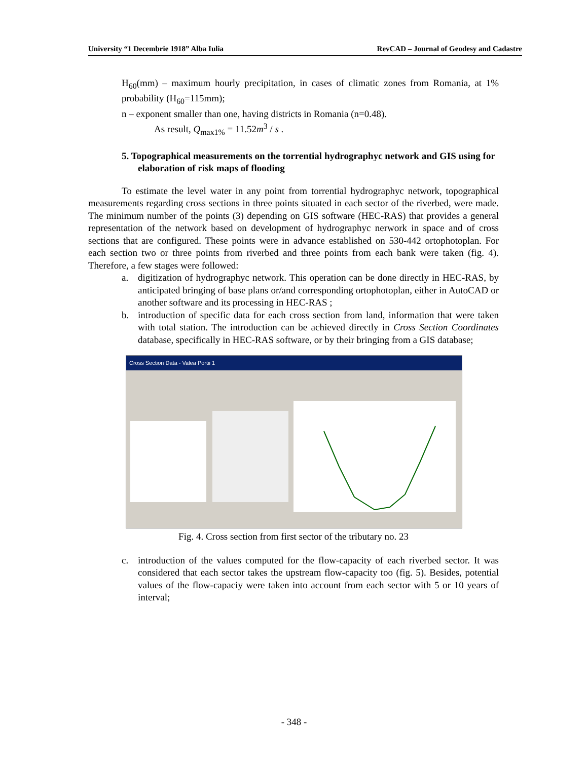University “1 Decembrie 1918” Alba Iulia RevCAD – Journal of Geodesy and Cadastre
H<sub>60</sub>(mm) – maximum hourly precipitation, in cases of climatic zones from Romania, at 1% probability (H<sub>60</sub>=115mm);
n – exponent smaller than one, having districts in Romania (n=0.48).
As result, Q<sub>max1%</sub> = 11.52m<sup>3</sup> / s .
5. Topographical measurements on the torrential hydrographyc network and GIS using for elaboration of risk maps of flooding
To estimate the level water in any point from torrential hydrographyc network, topographical measurements regarding cross sections in three points situated in each sector of the riverbed, were made. The minimum number of the points (3) depending on GIS software (HEC-RAS) that provides a general representation of the network based on development of hydrographyc nerwork in space and of cross sections that are configured. These points were in advance established on 530-442 ortophotoplan. For each section two or three points from riverbed and three points from each bank were taken (fig. 4). Therefore, a few stages were followed:
a. digitization of hydrographyc network. This operation can be done directly in HEC-RAS, by anticipated bringing of base plans or/and corresponding ortophotoplan, either in AutoCAD or another software and its processing in HEC-RAS ;
b. introduction of specific data for each cross section from land, information that were taken with total station. The introduction can be achieved directly in Cross Section Coordinates database, specifically in HEC-RAS software, or by their bringing from a GIS database;
Cross Section Data - Valea Portii 1
Fig. 4. Cross section from first sector of the tributary no. 23
c. introduction of the values computed for the flow-capacity of each riverbed sector. It was considered that each sector takes the upstream flow-capacity too (fig. 5). Besides, potential values of the flow-capaciy were taken into account from each sector with 5 or 10 years of interval;
- 348 -